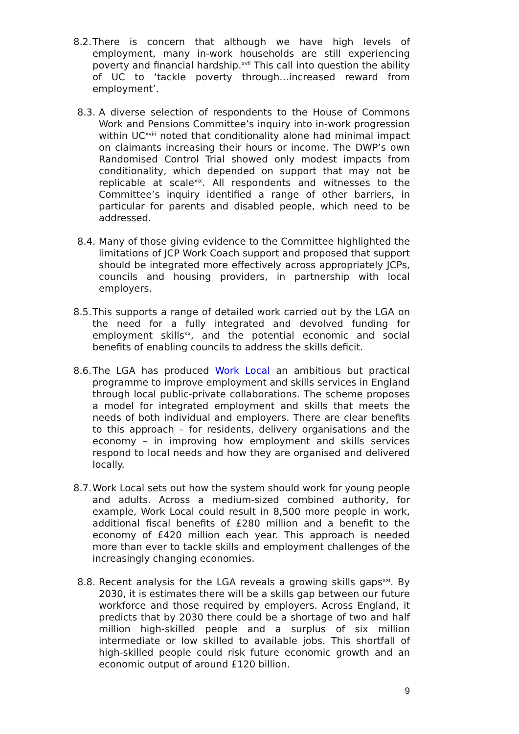8.2. There is concern that although we have high levels of employment, many in-work households are still experiencing poverty and financial hardship.<sup>xvii</sup> This call into question the ability of UC to ‘tackle poverty through…increased reward from employment’.
8.3. A diverse selection of respondents to the House of Commons Work and Pensions Committee’s inquiry into in-work progression within UC<sup>xviii</sup> noted that conditionality alone had minimal impact on claimants increasing their hours or income. The DWP’s own Randomised Control Trial showed only modest impacts from conditionality, which depended on support that may not be replicable at scale<sup>xix</sup>. All respondents and witnesses to the Committee’s inquiry identified a range of other barriers, in particular for parents and disabled people, which need to be addressed.
8.4. Many of those giving evidence to the Committee highlighted the limitations of JCP Work Coach support and proposed that support should be integrated more effectively across appropriately JCPs, councils and housing providers, in partnership with local employers.
8.5. This supports a range of detailed work carried out by the LGA on the need for a fully integrated and devolved funding for employment skills<sup>xx</sup>, and the potential economic and social benefits of enabling councils to address the skills deficit.
8.6. The LGA has produced Work Local an ambitious but practical programme to improve employment and skills services in England through local public-private collaborations. The scheme proposes a model for integrated employment and skills that meets the needs of both individual and employers. There are clear benefits to this approach – for residents, delivery organisations and the economy – in improving how employment and skills services respond to local needs and how they are organised and delivered locally.
8.7. Work Local sets out how the system should work for young people and adults. Across a medium-sized combined authority, for example, Work Local could result in 8,500 more people in work, additional fiscal benefits of £280 million and a benefit to the economy of £420 million each year. This approach is needed more than ever to tackle skills and employment challenges of the increasingly changing economies.
8.8. Recent analysis for the LGA reveals a growing skills gaps<sup>xxi</sup>. By 2030, it is estimates there will be a skills gap between our future workforce and those required by employers. Across England, it predicts that by 2030 there could be a shortage of two and half million high-skilled people and a surplus of six million intermediate or low skilled to available jobs. This shortfall of high-skilled people could risk future economic growth and an economic output of around £120 billion.
9